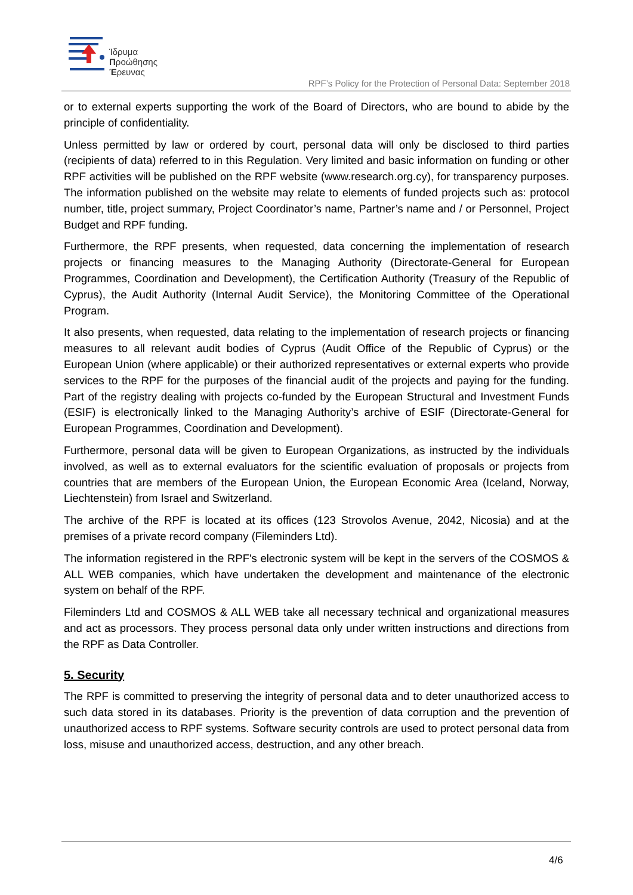Ίδρυμα
Προώθησης
Έρευνας
RPF’s Policy for the Protection of Personal Data: September 2018
or to external experts supporting the work of the Board of Directors, who are bound to abide by the principle of confidentiality.
Unless permitted by law or ordered by court, personal data will only be disclosed to third parties (recipients of data) referred to in this Regulation. Very limited and basic information on funding or other RPF activities will be published on the RPF website (www.research.org.cy), for transparency purposes. The information published on the website may relate to elements of funded projects such as: protocol number, title, project summary, Project Coordinator’s name, Partner’s name and / or Personnel, Project Budget and RPF funding.
Furthermore, the RPF presents, when requested, data concerning the implementation of research projects or financing measures to the Managing Authority (Directorate-General for European Programmes, Coordination and Development), the Certification Authority (Treasury of the Republic of Cyprus), the Audit Authority (Internal Audit Service), the Monitoring Committee of the Operational Program.
It also presents, when requested, data relating to the implementation of research projects or financing measures to all relevant audit bodies of Cyprus (Audit Office of the Republic of Cyprus) or the European Union (where applicable) or their authorized representatives or external experts who provide services to the RPF for the purposes of the financial audit of the projects and paying for the funding. Part of the registry dealing with projects co-funded by the European Structural and Investment Funds (ESIF) is electronically linked to the Managing Authority’s archive of ESIF (Directorate-General for European Programmes, Coordination and Development).
Furthermore, personal data will be given to European Organizations, as instructed by the individuals involved, as well as to external evaluators for the scientific evaluation of proposals or projects from countries that are members of the European Union, the European Economic Area (Iceland, Norway, Liechtenstein) from Israel and Switzerland.
The archive of the RPF is located at its offices (123 Strovolos Avenue, 2042, Nicosia) and at the premises of a private record company (Fileminders Ltd).
The information registered in the RPF's electronic system will be kept in the servers of the COSMOS & ALL WEB companies, which have undertaken the development and maintenance of the electronic system on behalf of the RPF.
Fileminders Ltd and COSMOS & ALL WEB take all necessary technical and organizational measures and act as processors. They process personal data only under written instructions and directions from the RPF as Data Controller.
5. Security
The RPF is committed to preserving the integrity of personal data and to deter unauthorized access to such data stored in its databases. Priority is the prevention of data corruption and the prevention of unauthorized access to RPF systems. Software security controls are used to protect personal data from loss, misuse and unauthorized access, destruction, and any other breach.
4/6